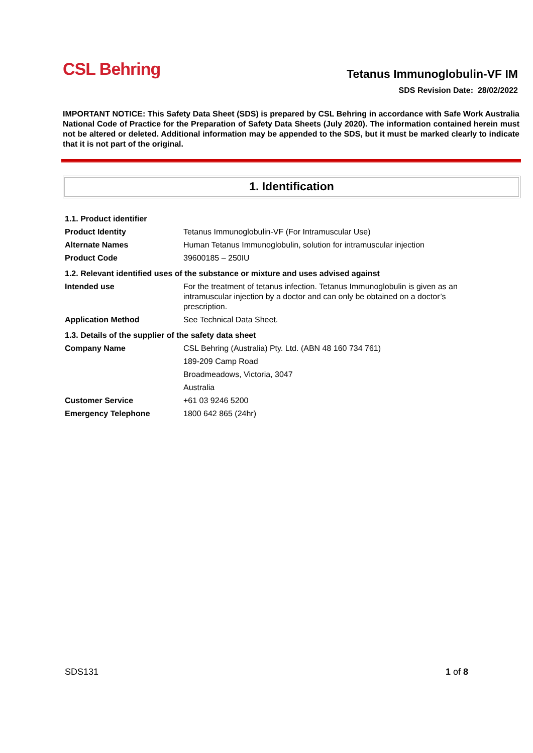CSL Behring
Tetanus Immunoglobulin-VF IM
SDS Revision Date: 28/02/2022
IMPORTANT NOTICE: This Safety Data Sheet (SDS) is prepared by CSL Behring in accordance with Safe Work Australia National Code of Practice for the Preparation of Safety Data Sheets (July 2020). The information contained herein must not be altered or deleted. Additional information may be appended to the SDS, but it must be marked clearly to indicate that it is not part of the original.
1. Identification
| 1.1. Product identifier | |
| Product Identity | Tetanus Immunoglobulin-VF (For Intramuscular Use) |
| Alternate Names | Human Tetanus Immunoglobulin, solution for intramuscular injection |
| Product Code | 39600185 – 250IU |
| 1.2. Relevant identified uses of the substance or mixture and uses advised against | |
| Intended use | For the treatment of tetanus infection. Tetanus Immunoglobulin is given as an intramuscular injection by a doctor and can only be obtained on a doctor’s prescription. |
| Application Method | See Technical Data Sheet. |
| 1.3. Details of the supplier of the safety data sheet | |
| Company Name | CSL Behring (Australia) Pty. Ltd. (ABN 48 160 734 761) |
| | 189-209 Camp Road |
| | Broadmeadows, Victoria, 3047 |
| | Australia |
| Customer Service | +61 03 9246 5200 |
| Emergency Telephone | 1800 642 865 (24hr) |
SDS131 1 of 8